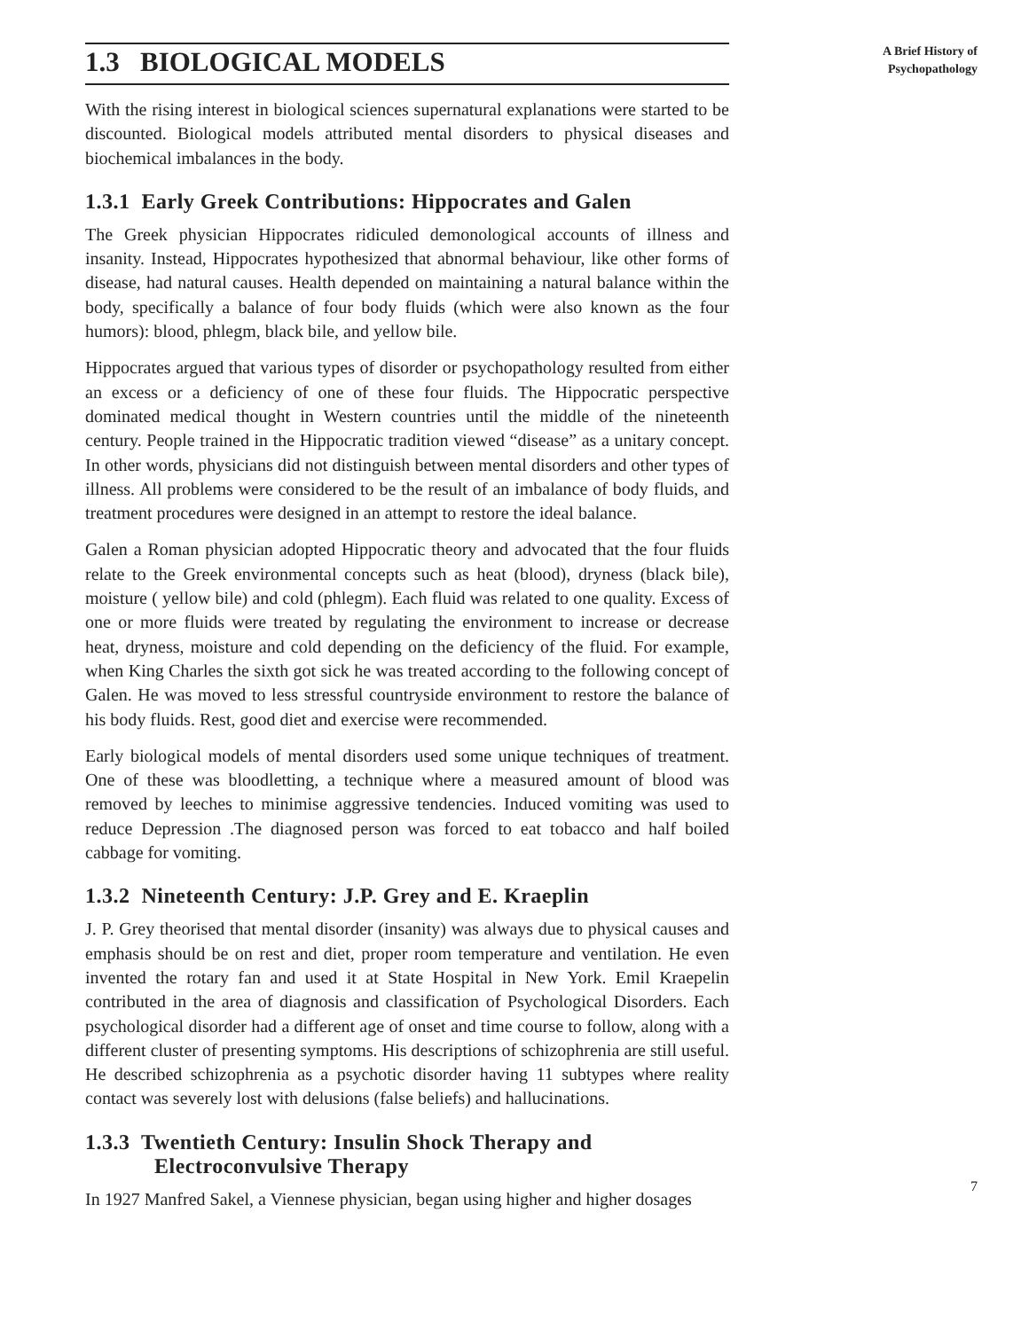1.3 BIOLOGICAL MODELS
With the rising interest in biological sciences supernatural explanations were started to be discounted. Biological models attributed mental disorders to physical diseases and biochemical imbalances in the body.
1.3.1 Early Greek Contributions: Hippocrates and Galen
The Greek physician Hippocrates ridiculed demonological accounts of illness and insanity. Instead, Hippocrates hypothesized that abnormal behaviour, like other forms of disease, had natural causes. Health depended on maintaining a natural balance within the body, specifically a balance of four body fluids (which were also known as the four humors): blood, phlegm, black bile, and yellow bile.
Hippocrates argued that various types of disorder or psychopathology resulted from either an excess or a deficiency of one of these four fluids. The Hippocratic perspective dominated medical thought in Western countries until the middle of the nineteenth century. People trained in the Hippocratic tradition viewed “disease” as a unitary concept. In other words, physicians did not distinguish between mental disorders and other types of illness. All problems were considered to be the result of an imbalance of body fluids, and treatment procedures were designed in an attempt to restore the ideal balance.
Galen a Roman physician adopted Hippocratic theory and advocated that the four fluids relate to the Greek environmental concepts such as heat (blood), dryness (black bile), moisture ( yellow bile) and cold (phlegm). Each fluid was related to one quality. Excess of one or more fluids were treated by regulating the environment to increase or decrease heat, dryness, moisture and cold depending on the deficiency of the fluid. For example, when King Charles the sixth got sick he was treated according to the following concept of Galen. He was moved to less stressful countryside environment to restore the balance of his body fluids. Rest, good diet and exercise were recommended.
Early biological models of mental disorders used some unique techniques of treatment. One of these was bloodletting, a technique where a measured amount of blood was removed by leeches to minimise aggressive tendencies. Induced vomiting was used to reduce Depression .The diagnosed person was forced to eat tobacco and half boiled cabbage for vomiting.
1.3.2 Nineteenth Century: J.P. Grey and E. Kraeplin
J. P. Grey theorised that mental disorder (insanity) was always due to physical causes and emphasis should be on rest and diet, proper room temperature and ventilation. He even invented the rotary fan and used it at State Hospital in New York. Emil Kraepelin contributed in the area of diagnosis and classification of Psychological Disorders. Each psychological disorder had a different age of onset and time course to follow, along with a different cluster of presenting symptoms. His descriptions of schizophrenia are still useful. He described schizophrenia as a psychotic disorder having 11 subtypes where reality contact was severely lost with delusions (false beliefs) and hallucinations.
1.3.3 Twentieth Century: Insulin Shock Therapy and Electroconvulsive Therapy
In 1927 Manfred Sakel, a Viennese physician, began using higher and higher dosages
A Brief History of
Psychopathology
7